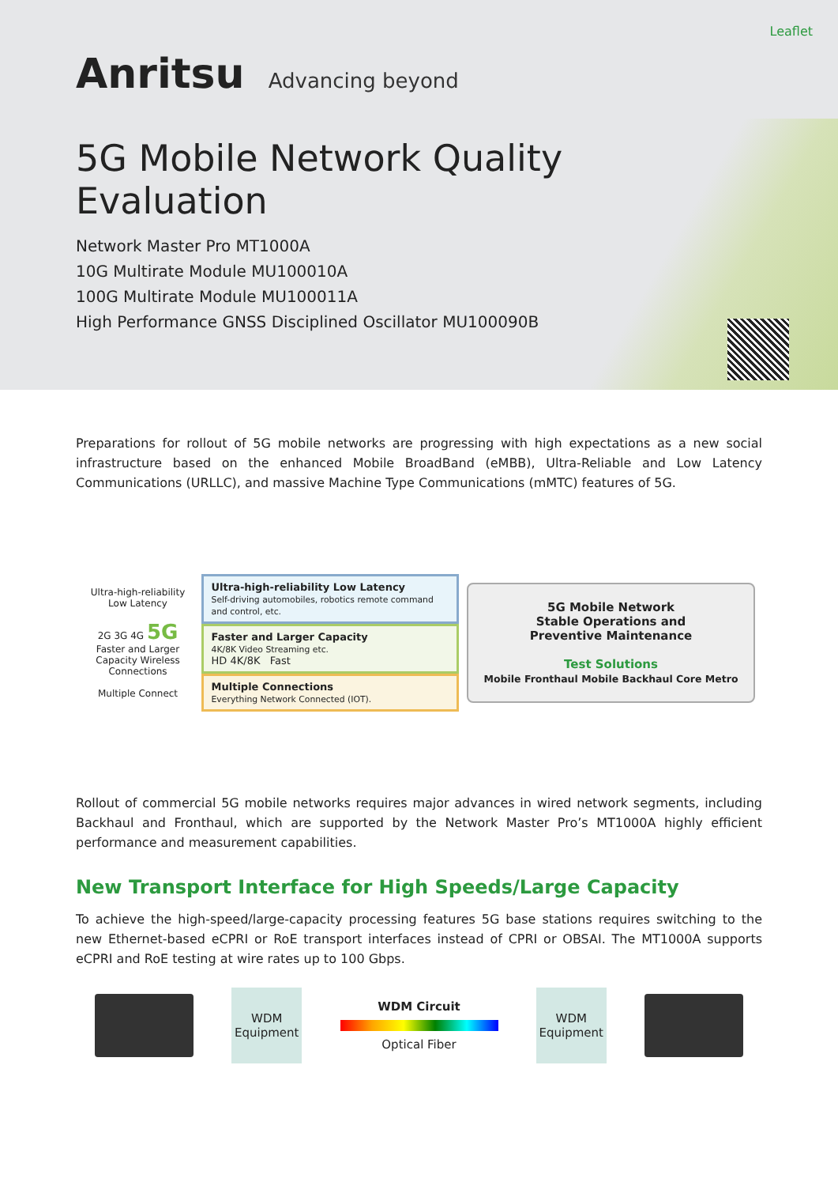Leaflet
Anritsu Advancing beyond
5G Mobile Network Quality Evaluation
Network Master Pro MT1000A
10G Multirate Module MU100010A
100G Multirate Module MU100011A
High Performance GNSS Disciplined Oscillator MU100090B
Preparations for rollout of 5G mobile networks are progressing with high expectations as a new social infrastructure based on the enhanced Mobile BroadBand (eMBB), Ultra-Reliable and Low Latency Communications (URLLC), and massive Machine Type Communications (mMTC) features of 5G.
Ultra-high-reliability Low Latency
2G 3G 4G 5G
Faster and Larger Capacity Wireless Connections
Multiple Connect
Ultra-high-reliability Low Latency
Self-driving automobiles, robotics remote command and control, etc.
Faster and Larger Capacity
4K/8K Video Streaming etc.
HD 4K/8K Fast
Multiple Connections
Everything Network Connected (IOT).
5G Mobile Network
Stable Operations and
Preventive Maintenance
Test Solutions
Mobile Fronthaul Mobile Backhaul Core Metro
Rollout of commercial 5G mobile networks requires major advances in wired network segments, including Backhaul and Fronthaul, which are supported by the Network Master Pro’s MT1000A highly efficient performance and measurement capabilities.
New Transport Interface for High Speeds/Large Capacity
To achieve the high-speed/large-capacity processing features 5G base stations requires switching to the new Ethernet-based eCPRI or RoE transport interfaces instead of CPRI or OBSAI. The MT1000A supports eCPRI and RoE testing at wire rates up to 100 Gbps.
WDM
Equipment
WDM Circuit
Optical Fiber
WDM
Equipment